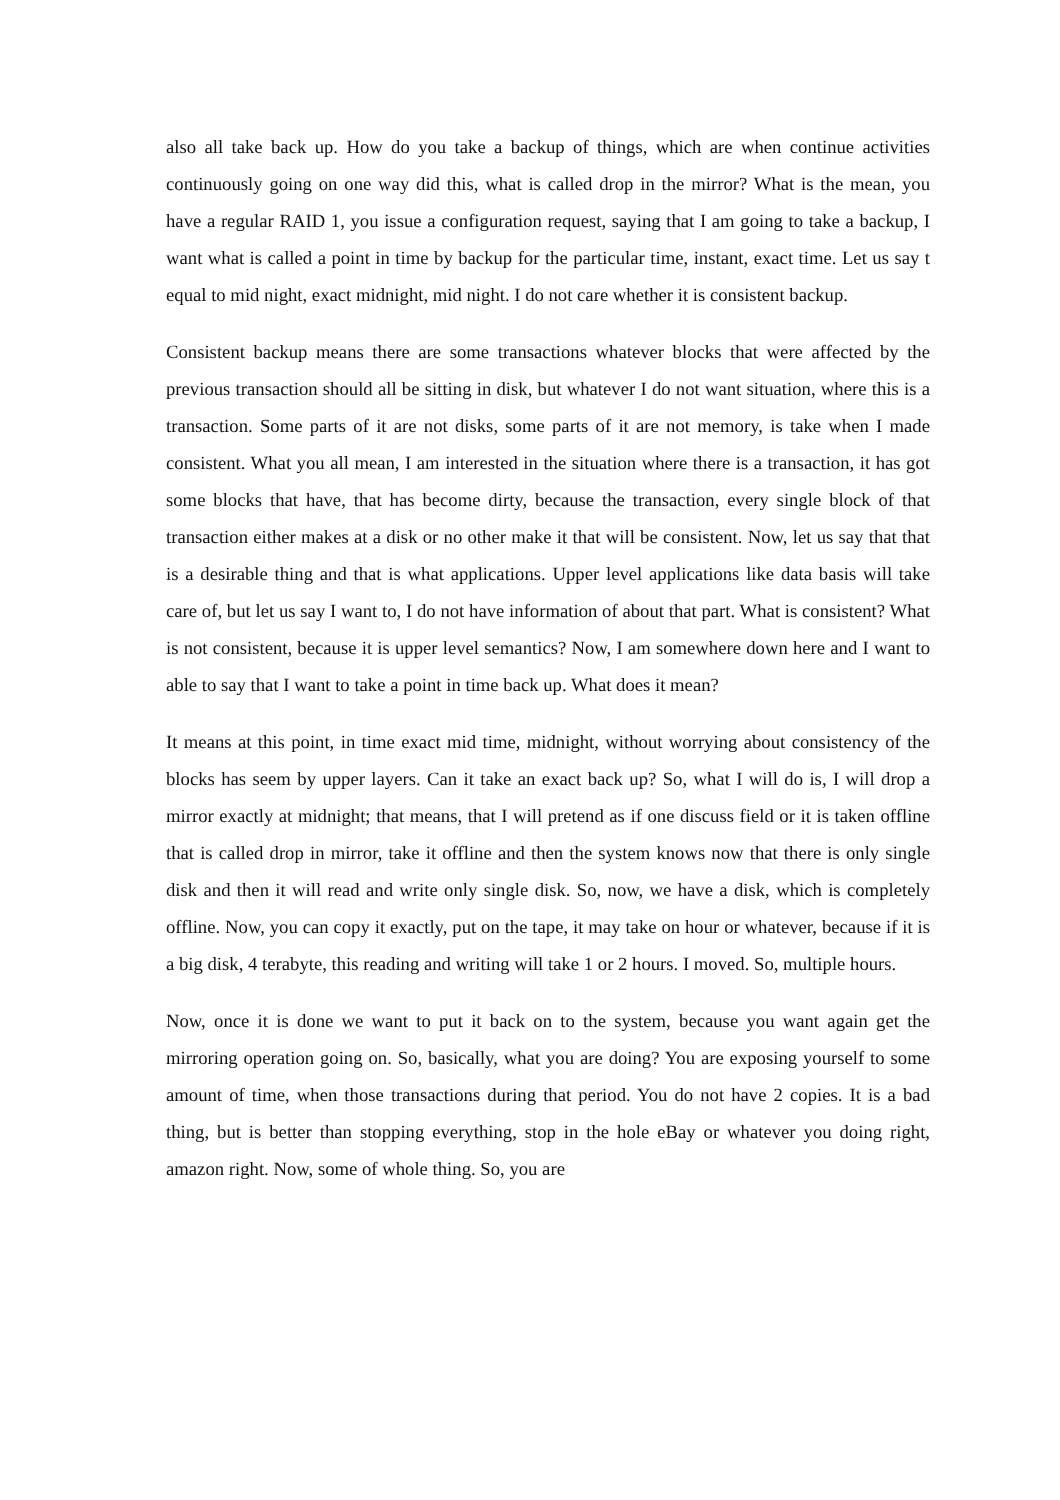also all take back up. How do you take a backup of things, which are when continue activities continuously going on one way did this, what is called drop in the mirror? What is the mean, you have a regular RAID 1, you issue a configuration request, saying that I am going to take a backup, I want what is called a point in time by backup for the particular time, instant, exact time. Let us say t equal to mid night, exact midnight, mid night. I do not care whether it is consistent backup.
Consistent backup means there are some transactions whatever blocks that were affected by the previous transaction should all be sitting in disk, but whatever I do not want situation, where this is a transaction. Some parts of it are not disks, some parts of it are not memory, is take when I made consistent. What you all mean, I am interested in the situation where there is a transaction, it has got some blocks that have, that has become dirty, because the transaction, every single block of that transaction either makes at a disk or no other make it that will be consistent. Now, let us say that that is a desirable thing and that is what applications. Upper level applications like data basis will take care of, but let us say I want to, I do not have information of about that part. What is consistent? What is not consistent, because it is upper level semantics? Now, I am somewhere down here and I want to able to say that I want to take a point in time back up. What does it mean?
It means at this point, in time exact mid time, midnight, without worrying about consistency of the blocks has seem by upper layers. Can it take an exact back up? So, what I will do is, I will drop a mirror exactly at midnight; that means, that I will pretend as if one discuss field or it is taken offline that is called drop in mirror, take it offline and then the system knows now that there is only single disk and then it will read and write only single disk. So, now, we have a disk, which is completely offline. Now, you can copy it exactly, put on the tape, it may take on hour or whatever, because if it is a big disk, 4 terabyte, this reading and writing will take 1 or 2 hours. I moved. So, multiple hours.
Now, once it is done we want to put it back on to the system, because you want again get the mirroring operation going on. So, basically, what you are doing? You are exposing yourself to some amount of time, when those transactions during that period. You do not have 2 copies. It is a bad thing, but is better than stopping everything, stop in the hole eBay or whatever you doing right, amazon right. Now, some of whole thing. So, you are